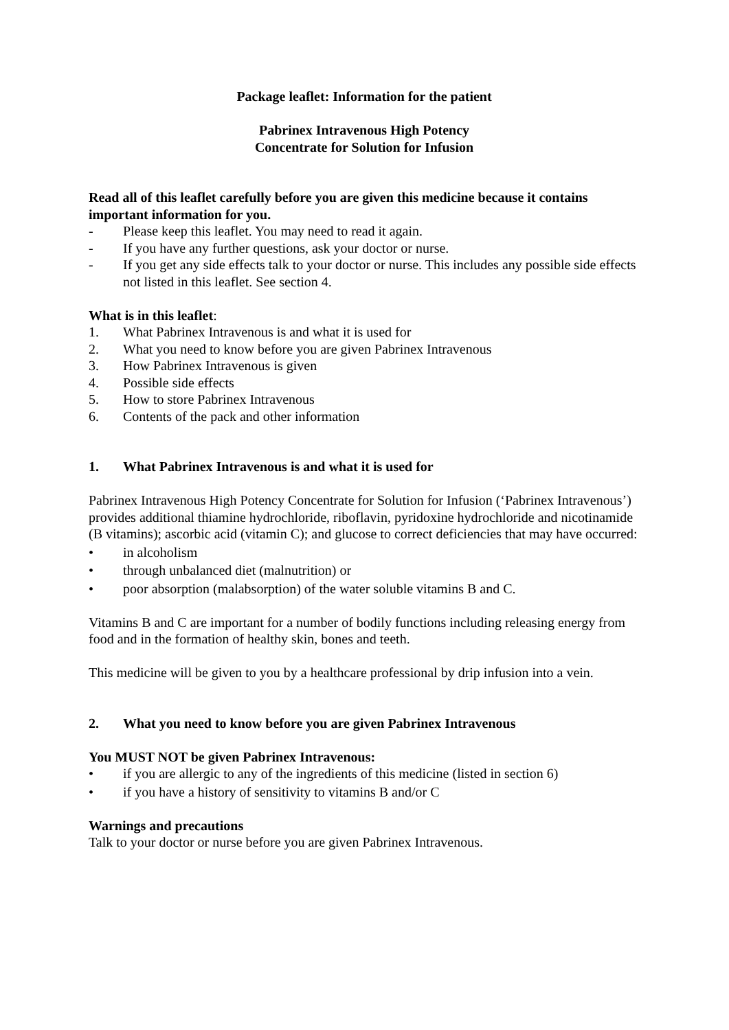Package leaflet: Information for the patient
Pabrinex Intravenous High Potency
Concentrate for Solution for Infusion
Read all of this leaflet carefully before you are given this medicine because it contains important information for you.
- Please keep this leaflet. You may need to read it again.
- If you have any further questions, ask your doctor or nurse.
- If you get any side effects talk to your doctor or nurse. This includes any possible side effects not listed in this leaflet. See section 4.
What is in this leaflet:
1. What Pabrinex Intravenous is and what it is used for
2. What you need to know before you are given Pabrinex Intravenous
3. How Pabrinex Intravenous is given
4. Possible side effects
5. How to store Pabrinex Intravenous
6. Contents of the pack and other information
1. What Pabrinex Intravenous is and what it is used for
Pabrinex Intravenous High Potency Concentrate for Solution for Infusion (‘Pabrinex Intravenous’) provides additional thiamine hydrochloride, riboflavin, pyridoxine hydrochloride and nicotinamide (B vitamins); ascorbic acid (vitamin C); and glucose to correct deficiencies that may have occurred:
• in alcoholism
• through unbalanced diet (malnutrition) or
• poor absorption (malabsorption) of the water soluble vitamins B and C.
Vitamins B and C are important for a number of bodily functions including releasing energy from food and in the formation of healthy skin, bones and teeth.
This medicine will be given to you by a healthcare professional by drip infusion into a vein.
2. What you need to know before you are given Pabrinex Intravenous
You MUST NOT be given Pabrinex Intravenous:
• if you are allergic to any of the ingredients of this medicine (listed in section 6)
• if you have a history of sensitivity to vitamins B and/or C
Warnings and precautions
Talk to your doctor or nurse before you are given Pabrinex Intravenous.